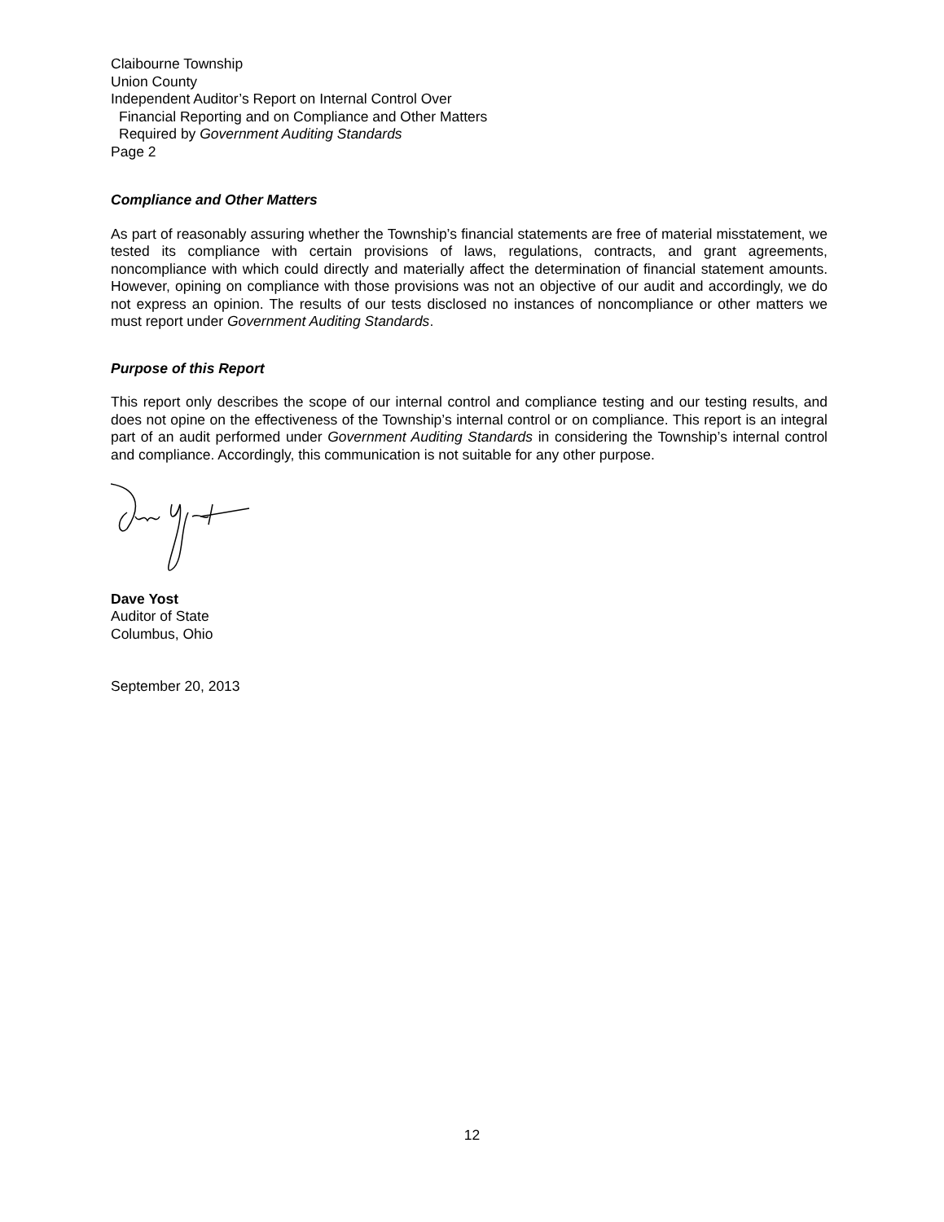Claibourne Township
Union County
Independent Auditor’s Report on Internal Control Over
Financial Reporting and on Compliance and Other Matters
Required by Government Auditing Standards
Page 2
Compliance and Other Matters
As part of reasonably assuring whether the Township’s financial statements are free of material misstatement, we tested its compliance with certain provisions of laws, regulations, contracts, and grant agreements, noncompliance with which could directly and materially affect the determination of financial statement amounts. However, opining on compliance with those provisions was not an objective of our audit and accordingly, we do not express an opinion. The results of our tests disclosed no instances of noncompliance or other matters we must report under Government Auditing Standards.
Purpose of this Report
This report only describes the scope of our internal control and compliance testing and our testing results, and does not opine on the effectiveness of the Township’s internal control or on compliance. This report is an integral part of an audit performed under Government Auditing Standards in considering the Township’s internal control and compliance. Accordingly, this communication is not suitable for any other purpose.
Dave Yost
Auditor of State
Columbus, Ohio
September 20, 2013
12